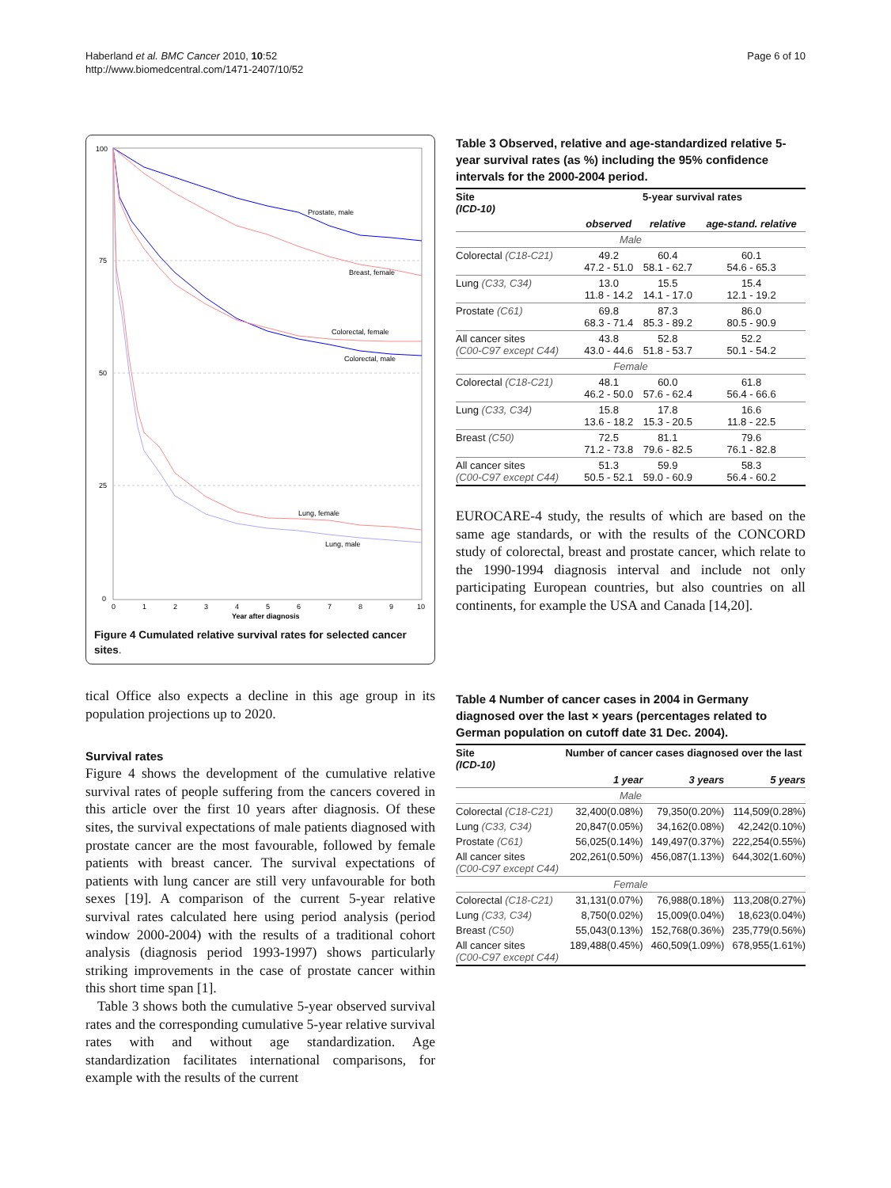Haberland et al. BMC Cancer 2010, 10:52
http://www.biomedcentral.com/1471-2407/10/52
Page 6 of 10
100
75
50
25
0
Prostate, male
Breast, female
Colorectal, female
Colorectal, male
Lung, female
Lung, male
0
1
2
3
4
5
6
7
8
9
10
Year after diagnosis
Figure 4 Cumulated relative survival rates for selected cancer sites.
tical Office also expects a decline in this age group in its population projections up to 2020.
Survival rates
Figure 4 shows the development of the cumulative relative survival rates of people suffering from the cancers covered in this article over the first 10 years after diagnosis. Of these sites, the survival expectations of male patients diagnosed with prostate cancer are the most favourable, followed by female patients with breast cancer. The survival expectations of patients with lung cancer are still very unfavourable for both sexes [19]. A comparison of the current 5-year relative survival rates calculated here using period analysis (period window 2000-2004) with the results of a traditional cohort analysis (diagnosis period 1993-1997) shows particularly striking improvements in the case of prostate cancer within this short time span [1].
Table 3 shows both the cumulative 5-year observed survival rates and the corresponding cumulative 5-year relative survival rates with and without age standardization. Age standardization facilitates international comparisons, for example with the results of the current
Table 3 Observed, relative and age-standardized relative 5-year survival rates (as %) including the 95% confidence intervals for the 2000-2004 period.
| Site (ICD-10) | 5-year survival rates | | |
| --- | --- | --- | --- |
| | observed | relative | age-stand. relative |
| Male | | | |
| Colorectal (C18-C21) | 49.2 47.2 - 51.0 | 60.4 58.1 - 62.7 | 60.1 54.6 - 65.3 |
| Lung (C33, C34) | 13.0 11.8 - 14.2 | 15.5 14.1 - 17.0 | 15.4 12.1 - 19.2 |
| Prostate (C61) | 69.8 68.3 - 71.4 | 87.3 85.3 - 89.2 | 86.0 80.5 - 90.9 |
| All cancer sites (C00-C97 except C44) | 43.8 43.0 - 44.6 | 52.8 51.8 - 53.7 | 52.2 50.1 - 54.2 |
| Female | | | |
| Colorectal (C18-C21) | 48.1 46.2 - 50.0 | 60.0 57.6 - 62.4 | 61.8 56.4 - 66.6 |
| Lung (C33, C34) | 15.8 13.6 - 18.2 | 17.8 15.3 - 20.5 | 16.6 11.8 - 22.5 |
| Breast (C50) | 72.5 71.2 - 73.8 | 81.1 79.6 - 82.5 | 79.6 76.1 - 82.8 |
| All cancer sites (C00-C97 except C44) | 51.3 50.5 - 52.1 | 59.9 59.0 - 60.9 | 58.3 56.4 - 60.2 |
EUROCARE-4 study, the results of which are based on the same age standards, or with the results of the CONCORD study of colorectal, breast and prostate cancer, which relate to the 1990-1994 diagnosis interval and include not only participating European countries, but also countries on all continents, for example the USA and Canada [14,20].
Table 4 Number of cancer cases in 2004 in Germany diagnosed over the last × years (percentages related to German population on cutoff date 31 Dec. 2004).
| Site (ICD-10) | Number of cancer cases diagnosed over the last | | |
| --- | --- | --- | --- |
| | 1 year | 3 years | 5 years |
| Male | | | |
| Colorectal (C18-C21) | 32,400(0.08%) | 79,350(0.20%) | 114,509(0.28%) |
| Lung (C33, C34) | 20,847(0.05%) | 34,162(0.08%) | 42,242(0.10%) |
| Prostate (C61) | 56,025(0.14%) | 149,497(0.37%) | 222,254(0.55%) |
| All cancer sites (C00-C97 except C44) | 202,261(0.50%) | 456,087(1.13%) | 644,302(1.60%) |
| Female | | | |
| Colorectal (C18-C21) | 31,131(0.07%) | 76,988(0.18%) | 113,208(0.27%) |
| Lung (C33, C34) | 8,750(0.02%) | 15,009(0.04%) | 18,623(0.04%) |
| Breast (C50) | 55,043(0.13%) | 152,768(0.36%) | 235,779(0.56%) |
| All cancer sites (C00-C97 except C44) | 189,488(0.45%) | 460,509(1.09%) | 678,955(1.61%) |